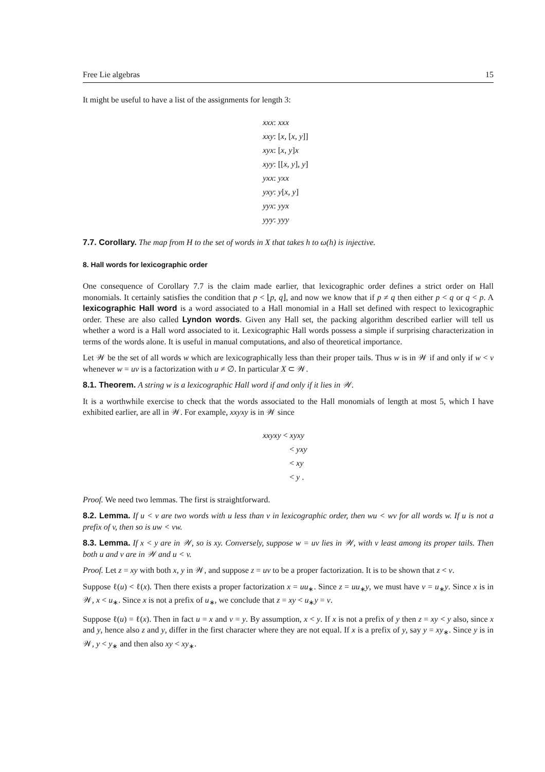Free Lie algebras 15
It might be useful to have a list of the assignments for length 3:
xxx: xxx
xxy: [x, [x, y]]
xyx: [x, y]x
xyy: [[x, y], y]
yxx: yxx
yxy: y[x, y]
yyx: yyx
yyy: yyy
7.7. Corollary. The map from H to the set of words in X that takes h to ω(h) is injective.
8. Hall words for lexicographic order
One consequence of Corollary 7.7 is the claim made earlier, that lexicographic order defines a strict order on Hall monomials. It certainly satisfies the condition that p < ⌊p, q⌋, and now we know that if p ≠ q then either p < q or q < p. A lexicographic Hall word is a word associated to a Hall monomial in a Hall set defined with respect to lexicographic order. These are also called Lyndon words. Given any Hall set, the packing algorithm described earlier will tell us whether a word is a Hall word associated to it. Lexicographic Hall words possess a simple if surprising characterization in terms of the words alone. It is useful in manual computations, and also of theoretical importance.
Let 𝒲 be the set of all words w which are lexicographically less than their proper tails. Thus w is in 𝒲 if and only if w < v whenever w = uv is a factorization with u ≠ ∅. In particular X ⊂ 𝒲.
8.1. Theorem. A string w is a lexicographic Hall word if and only if it lies in 𝒲.
It is a worthwhile exercise to check that the words associated to the Hall monomials of length at most 5, which I have exhibited earlier, are all in 𝒲. For example, xxyxy is in 𝒲 since
xxyxy < xyxy
< yxy
< xy
< y .
Proof. We need two lemmas. The first is straightforward.
8.2. Lemma. If u < v are two words with u less than v in lexicographic order, then wu < wv for all words w. If u is not a prefix of v, then so is uw < vw.
8.3. Lemma. If x < y are in 𝒲, so is xy. Conversely, suppose w = uv lies in 𝒲, with v least among its proper tails. Then both u and v are in 𝒲 and u < v.
Proof. Let z = xy with both x, y in 𝒲, and suppose z = uv to be a proper factorization. It is to be shown that z < v.
Suppose ℓ(u) < ℓ(x). Then there exists a proper factorization x = uu<sub>∗</sub>. Since z = uu<sub>∗</sub>y, we must have v = u<sub>∗</sub>y. Since x is in 𝒲, x < u<sub>∗</sub>. Since x is not a prefix of u<sub>∗</sub>, we conclude that z = xy < u<sub>∗</sub>y = v.
Suppose ℓ(u) = ℓ(x). Then in fact u = x and v = y. By assumption, x < y. If x is not a prefix of y then z = xy < y also, since x and y, hence also z and y, differ in the first character where they are not equal. If x is a prefix of y, say y = xy<sub>∗</sub>. Since y is in 𝒲, y < y<sub>∗</sub> and then also xy < xy<sub>∗</sub>.